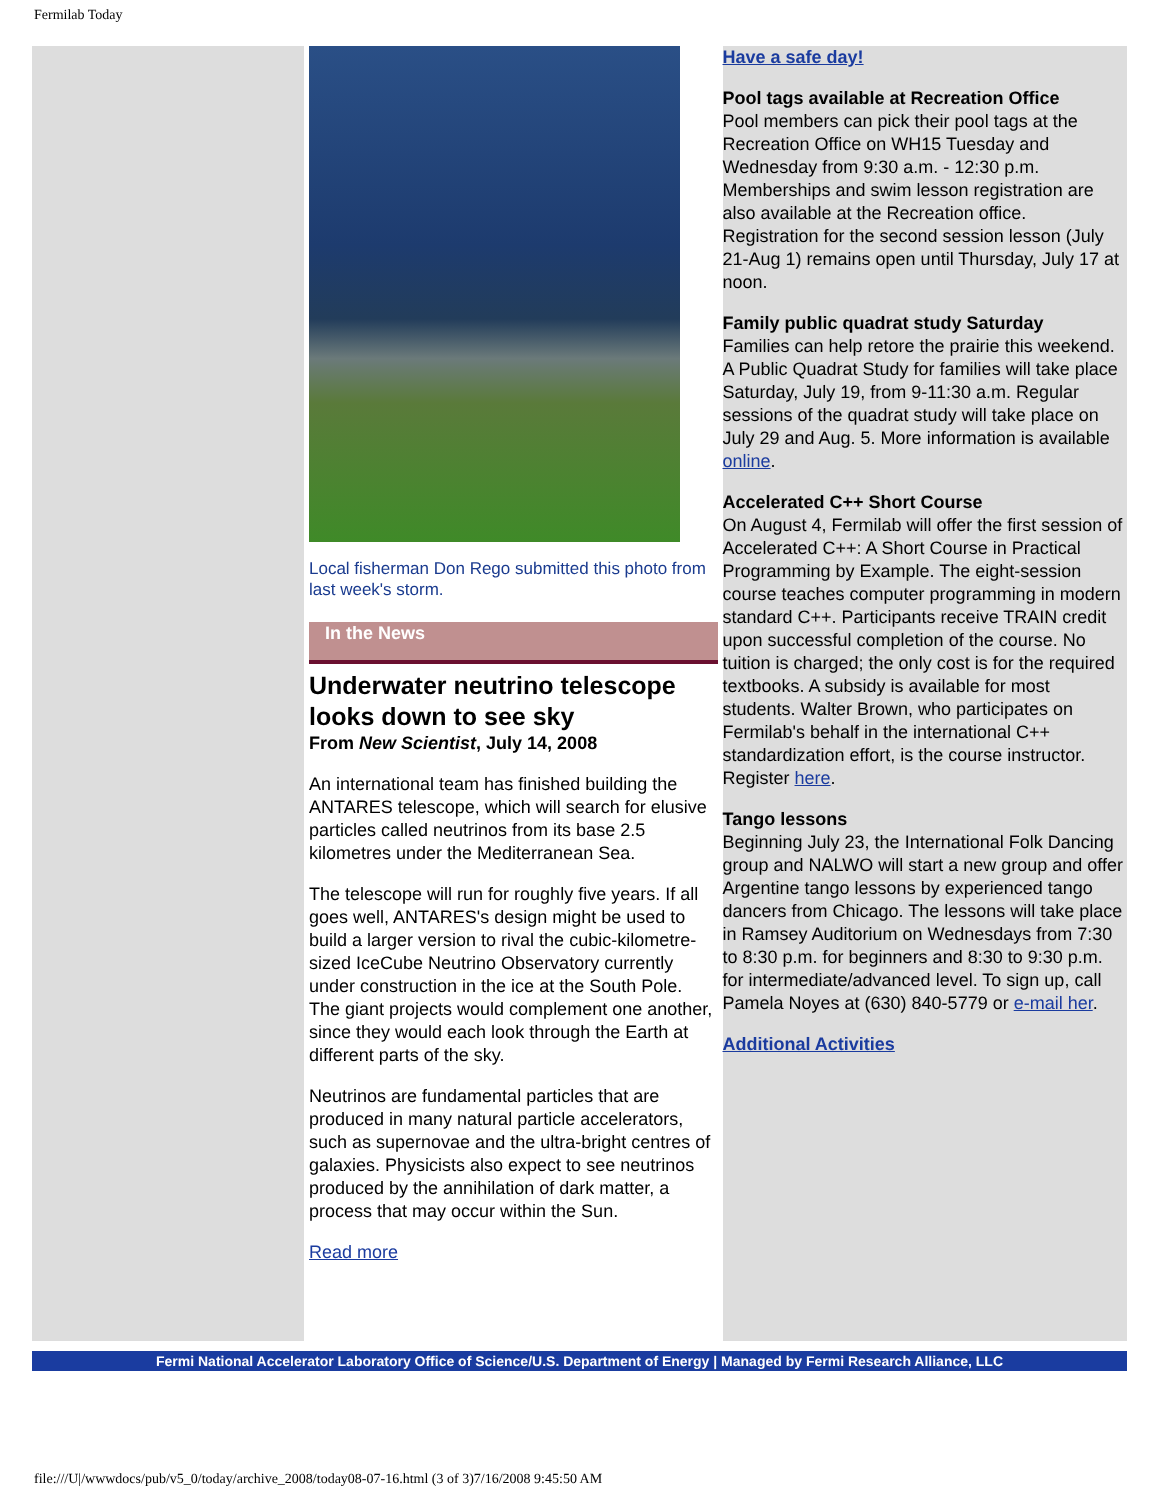Fermilab Today
Local fisherman Don Rego submitted this photo from last week's storm.
In the News
Underwater neutrino telescope looks down to see sky
From New Scientist, July 14, 2008
An international team has finished building the ANTARES telescope, which will search for elusive particles called neutrinos from its base 2.5 kilometres under the Mediterranean Sea.
The telescope will run for roughly five years. If all goes well, ANTARES's design might be used to build a larger version to rival the cubic-kilometre-sized IceCube Neutrino Observatory currently under construction in the ice at the South Pole. The giant projects would complement one another, since they would each look through the Earth at different parts of the sky.
Neutrinos are fundamental particles that are produced in many natural particle accelerators, such as supernovae and the ultra-bright centres of galaxies. Physicists also expect to see neutrinos produced by the annihilation of dark matter, a process that may occur within the Sun.
Read more
Have a safe day!
Pool tags available at Recreation Office
Pool members can pick their pool tags at the Recreation Office on WH15 Tuesday and Wednesday from 9:30 a.m. - 12:30 p.m. Memberships and swim lesson registration are also available at the Recreation office. Registration for the second session lesson (July 21-Aug 1) remains open until Thursday, July 17 at noon.
Family public quadrat study Saturday
Families can help retore the prairie this weekend. A Public Quadrat Study for families will take place Saturday, July 19, from 9-11:30 a.m. Regular sessions of the quadrat study will take place on July 29 and Aug. 5. More information is available online.
Accelerated C++ Short Course
On August 4, Fermilab will offer the first session of Accelerated C++: A Short Course in Practical Programming by Example. The eight-session course teaches computer programming in modern standard C++. Participants receive TRAIN credit upon successful completion of the course. No tuition is charged; the only cost is for the required textbooks. A subsidy is available for most students. Walter Brown, who participates on Fermilab's behalf in the international C++ standardization effort, is the course instructor. Register here.
Tango lessons
Beginning July 23, the International Folk Dancing group and NALWO will start a new group and offer Argentine tango lessons by experienced tango dancers from Chicago. The lessons will take place in Ramsey Auditorium on Wednesdays from 7:30 to 8:30 p.m. for beginners and 8:30 to 9:30 p.m. for intermediate/advanced level. To sign up, call Pamela Noyes at (630) 840-5779 or e-mail her.
Additional Activities
Fermi National Accelerator Laboratory Office of Science/U.S. Department of Energy | Managed by Fermi Research Alliance, LLC
file:///U|/wwwdocs/pub/v5_0/today/archive_2008/today08-07-16.html (3 of 3)7/16/2008 9:45:50 AM